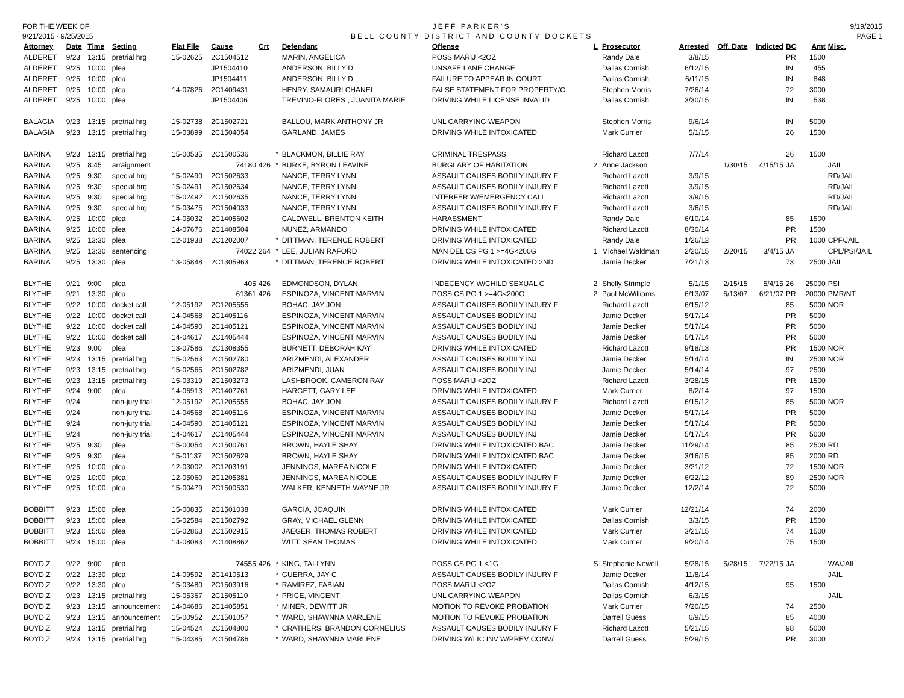FOR THE WEEK OF
9/21/2015 - 9/25/2015
JEFF PARKER'S
BELL COUNTY DISTRICT AND COUNTY DOCKETS
9/19/2015
PAGE 1
| Attorney | Date | Time | Setting | Flat File | Cause | Crt | | Defendant | Offense | L | Prosecutor | Arrested | Off. Date | Indicted | BC | Amt | Misc. |
| --- | --- | --- | --- | --- | --- | --- | --- | --- | --- | --- | --- | --- | --- | --- | --- | --- | --- |
| ALDERET | 9/23 | 13:15 | pretrial hrg | 15-02625 | 2C1504512 | | | MARIN, ANGELICA | POSS MARIJ <2OZ | | Randy Dale | 3/8/15 | | | PR | 1500 | |
| ALDERET | 9/25 | 10:00 | plea | | JP1504410 | | | ANDERSON, BILLY D | UNSAFE LANE CHANGE | | Dallas Cornish | 6/12/15 | | | IN | 455 | |
| ALDERET | 9/25 | 10:00 | plea | | JP1504411 | | | ANDERSON, BILLY D | FAILURE TO APPEAR IN COURT | | Dallas Cornish | 6/11/15 | | | IN | 848 | |
| ALDERET | 9/25 | 10:00 | plea | 14-07826 | 2C1409431 | | | HENRY, SAMAURI CHANEL | FALSE STATEMENT FOR PROPERTY/C | | Stephen Morris | 7/26/14 | | | 72 | 3000 | |
| ALDERET | 9/25 | 10:00 | plea | | JP1504406 | | | TREVINO-FLORES , JUANITA MARIE | DRIVING WHILE LICENSE INVALID | | Dallas Cornish | 3/30/15 | | | IN | 538 | |
| BALAGIA | 9/23 | 13:15 | pretrial hrg | 15-02738 | 2C1502721 | | | BALLOU, MARK ANTHONY JR | UNL CARRYING WEAPON | | Stephen Morris | 9/6/14 | | | IN | 5000 | |
| BALAGIA | 9/23 | 13:15 | pretrial hrg | 15-03899 | 2C1504054 | | | GARLAND, JAMES | DRIVING WHILE INTOXICATED | | Mark Currier | 5/1/15 | | | 26 | 1500 | |
| BARINA | 9/23 | 13:15 | pretrial hrg | 15-00535 | 2C1500536 | | * | BLACKMON, BILLIE RAY | CRIMINAL TRESPASS | | Richard Lazott | 7/7/14 | | | 26 | 1500 | |
| BARINA | 9/25 | 8:45 | arraignment | | 74180 | 426 | * | BURKE, BYRON LEAVINE | BURGLARY OF HABITATION | 2 | Anne Jackson | | 1/30/15 | 4/15/15 | JA | | JAIL |
| BARINA | 9/25 | 9:30 | special hrg | 15-02490 | 2C1502633 | | | NANCE, TERRY LYNN | ASSAULT CAUSES BODILY INJURY F | | Richard Lazott | 3/9/15 | | | | | RD/JAIL |
| BARINA | 9/25 | 9:30 | special hrg | 15-02491 | 2C1502634 | | | NANCE, TERRY LYNN | ASSAULT CAUSES BODILY INJURY F | | Richard Lazott | 3/9/15 | | | | | RD/JAIL |
| BARINA | 9/25 | 9:30 | special hrg | 15-02492 | 2C1502635 | | | NANCE, TERRY LYNN | INTERFER W/EMERGENCY CALL | | Richard Lazott | 3/9/15 | | | | | RD/JAIL |
| BARINA | 9/25 | 9:30 | special hrg | 15-03475 | 2C1504033 | | | NANCE, TERRY LYNN | ASSAULT CAUSES BODILY INJURY F | | Richard Lazott | 3/6/15 | | | | | RD/JAIL |
| BARINA | 9/25 | 10:00 | plea | 14-05032 | 2C1405602 | | | CALDWELL, BRENTON KEITH | HARASSMENT | | Randy Dale | 6/10/14 | | | 85 | 1500 | |
| BARINA | 9/25 | 10:00 | plea | 14-07676 | 2C1408504 | | | NUNEZ, ARMANDO | DRIVING WHILE INTOXICATED | | Richard Lazott | 8/30/14 | | | PR | 1500 | |
| BARINA | 9/25 | 13:30 | plea | 12-01938 | 2C1202007 | | * | DITTMAN, TERENCE ROBERT | DRIVING WHILE INTOXICATED | | Randy Dale | 1/26/12 | | | PR | 1000 | CPF/JAIL |
| BARINA | 9/25 | 13:30 | sentencing | | 74022 | 264 | * | LEE, JULIAN RAFORD | MAN DEL CS PG 1 >=4G<200G | 1 | Michael Waldman | 2/20/15 | 2/20/15 | 3/4/15 | JA | | CPL/PSI/JAIL |
| BARINA | 9/25 | 13:30 | plea | 13-05848 | 2C1305963 | | * | DITTMAN, TERENCE ROBERT | DRIVING WHILE INTOXICATED 2ND | | Jamie Decker | 7/21/13 | | | 73 | 2500 | JAIL |
| BLYTHE | 9/21 | 9:00 | plea | | 405 | 426 | | EDMONDSON, DYLAN | INDECENCY W/CHILD SEXUAL C | 2 | Shelly Strimple | 5/1/15 | 2/15/15 | 5/4/15 | 26 | 25000 | PSI |
| BLYTHE | 9/21 | 13:30 | plea | | 61361 | 426 | | ESPINOZA, VINCENT MARVIN | POSS CS PG 1 >=4G<200G | 2 | Paul McWilliams | 6/13/07 | 6/13/07 | 6/21/07 | PR | 20000 | PMR/NT |
| BLYTHE | 9/22 | 10:00 | docket call | 12-05192 | 2C1205555 | | | BOHAC, JAY JON | ASSAULT CAUSES BODILY INJURY F | | Richard Lazott | 6/15/12 | | | 85 | 5000 | NOR |
| BLYTHE | 9/22 | 10:00 | docket call | 14-04568 | 2C1405116 | | | ESPINOZA, VINCENT MARVIN | ASSAULT CAUSES BODILY INJ | | Jamie Decker | 5/17/14 | | | PR | 5000 | |
| BLYTHE | 9/22 | 10:00 | docket call | 14-04590 | 2C1405121 | | | ESPINOZA, VINCENT MARVIN | ASSAULT CAUSES BODILY INJ | | Jamie Decker | 5/17/14 | | | PR | 5000 | |
| BLYTHE | 9/22 | 10:00 | docket call | 14-04617 | 2C1405444 | | | ESPINOZA, VINCENT MARVIN | ASSAULT CAUSES BODILY INJ | | Jamie Decker | 5/17/14 | | | PR | 5000 | |
| BLYTHE | 9/23 | 9:00 | plea | 13-07586 | 2C1308355 | | | BURNETT, DEBORAH KAY | DRIVING WHILE INTOXICATED | | Richard Lazott | 9/18/13 | | | PR | 1500 | NOR |
| BLYTHE | 9/23 | 13:15 | pretrial hrg | 15-02563 | 2C1502780 | | | ARIZMENDI, ALEXANDER | ASSAULT CAUSES BODILY INJ | | Jamie Decker | 5/14/14 | | | IN | 2500 | NOR |
| BLYTHE | 9/23 | 13:15 | pretrial hrg | 15-02565 | 2C1502782 | | | ARIZMENDI, JUAN | ASSAULT CAUSES BODILY INJ | | Jamie Decker | 5/14/14 | | | 97 | 2500 | |
| BLYTHE | 9/23 | 13:15 | pretrial hrg | 15-03319 | 2C1503273 | | | LASHBROOK, CAMERON RAY | POSS MARIJ <2OZ | | Richard Lazott | 3/28/15 | | | PR | 1500 | |
| BLYTHE | 9/24 | 9:00 | plea | 14-06913 | 2C1407761 | | | HARGETT, GARY LEE | DRIVING WHILE INTOXICATED | | Mark Currier | 8/2/14 | | | 97 | 1500 | |
| BLYTHE | 9/24 | | non-jury trial | 12-05192 | 2C1205555 | | | BOHAC, JAY JON | ASSAULT CAUSES BODILY INJURY F | | Richard Lazott | 6/15/12 | | | 85 | 5000 | NOR |
| BLYTHE | 9/24 | | non-jury trial | 14-04568 | 2C1405116 | | | ESPINOZA, VINCENT MARVIN | ASSAULT CAUSES BODILY INJ | | Jamie Decker | 5/17/14 | | | PR | 5000 | |
| BLYTHE | 9/24 | | non-jury trial | 14-04590 | 2C1405121 | | | ESPINOZA, VINCENT MARVIN | ASSAULT CAUSES BODILY INJ | | Jamie Decker | 5/17/14 | | | PR | 5000 | |
| BLYTHE | 9/24 | | non-jury trial | 14-04617 | 2C1405444 | | | ESPINOZA, VINCENT MARVIN | ASSAULT CAUSES BODILY INJ | | Jamie Decker | 5/17/14 | | | PR | 5000 | |
| BLYTHE | 9/25 | 9:30 | plea | 15-00054 | 2C1500761 | | | BROWN, HAYLE SHAY | DRIVING WHILE INTOXICATED BAC | | Jamie Decker | 11/29/14 | | | 85 | 2500 | RD |
| BLYTHE | 9/25 | 9:30 | plea | 15-01137 | 2C1502629 | | | BROWN, HAYLE SHAY | DRIVING WHILE INTOXICATED BAC | | Jamie Decker | 3/16/15 | | | 85 | 2000 | RD |
| BLYTHE | 9/25 | 10:00 | plea | 12-03002 | 2C1203191 | | | JENNINGS, MAREA NICOLE | DRIVING WHILE INTOXICATED | | Jamie Decker | 3/21/12 | | | 72 | 1500 | NOR |
| BLYTHE | 9/25 | 10:00 | plea | 12-05060 | 2C1205381 | | | JENNINGS, MAREA NICOLE | ASSAULT CAUSES BODILY INJURY F | | Jamie Decker | 6/22/12 | | | 89 | 2500 | NOR |
| BLYTHE | 9/25 | 10:00 | plea | 15-00479 | 2C1500530 | | | WALKER, KENNETH WAYNE JR | ASSAULT CAUSES BODILY INJURY F | | Jamie Decker | 12/2/14 | | | 72 | 5000 | |
| BOBBITT | 9/23 | 15:00 | plea | 15-00835 | 2C1501038 | | | GARCIA, JOAQUIN | DRIVING WHILE INTOXICATED | | Mark Currier | 12/21/14 | | | 74 | 2000 | |
| BOBBITT | 9/23 | 15:00 | plea | 15-02584 | 2C1502792 | | | GRAY, MICHAEL GLENN | DRIVING WHILE INTOXICATED | | Dallas Cornish | 3/3/15 | | | PR | 1500 | |
| BOBBITT | 9/23 | 15:00 | plea | 15-02863 | 2C1502915 | | | JAEGER, THOMAS ROBERT | DRIVING WHILE INTOXICATED | | Mark Currier | 3/21/15 | | | 74 | 1500 | |
| BOBBITT | 9/23 | 15:00 | plea | 14-08083 | 2C1408862 | | | WITT, SEAN THOMAS | DRIVING WHILE INTOXICATED | | Mark Currier | 9/20/14 | | | 75 | 1500 | |
| BOYD,Z | 9/22 | 9:00 | plea | | 74555 | 426 | * | KING, TAI-LYNN | POSS CS PG 1 <1G | S | Stephanie Newell | 5/28/15 | 5/28/15 | 7/22/15 | JA | | WA/JAIL |
| BOYD,Z | 9/22 | 13:30 | plea | 14-09592 | 2C1410513 | | * | GUERRA, JAY C | ASSAULT CAUSES BODILY INJURY F | | Jamie Decker | 11/8/14 | | | | | JAIL |
| BOYD,Z | 9/22 | 13:30 | plea | 15-03480 | 2C1503916 | | * | RAMIREZ, FABIAN | POSS MARIJ <2OZ | | Dallas Cornish | 4/12/15 | | | 95 | 1500 | |
| BOYD,Z | 9/23 | 13:15 | pretrial hrg | 15-05367 | 2C1505110 | | * | PRICE, VINCENT | UNL CARRYING WEAPON | | Dallas Cornish | 6/3/15 | | | | | JAIL |
| BOYD,Z | 9/23 | 13:15 | announcement | 14-04686 | 2C1405851 | | * | MINER, DEWITT JR | MOTION TO REVOKE PROBATION | | Mark Currier | 7/20/15 | | | 74 | 2500 | |
| BOYD,Z | 9/23 | 13:15 | announcement | 15-00952 | 2C1501057 | | * | WARD, SHAWNNA MARLENE | MOTION TO REVOKE PROBATION | | Darrell Guess | 6/9/15 | | | 85 | 4000 | |
| BOYD,Z | 9/23 | 13:15 | pretrial hrg | 15-04524 | 2C1504800 | | * | CRATHERS, BRANDON CORNELIUS | ASSAULT CAUSES BODILY INJURY F | | Richard Lazott | 5/21/15 | | | 98 | 5000 | |
| BOYD,Z | 9/23 | 13:15 | pretrial hrg | 15-04385 | 2C1504786 | | * | WARD, SHAWNNA MARLENE | DRIVING W/LIC INV W/PREV CONV/ | | Darrell Guess | 5/29/15 | | | PR | 3000 | |